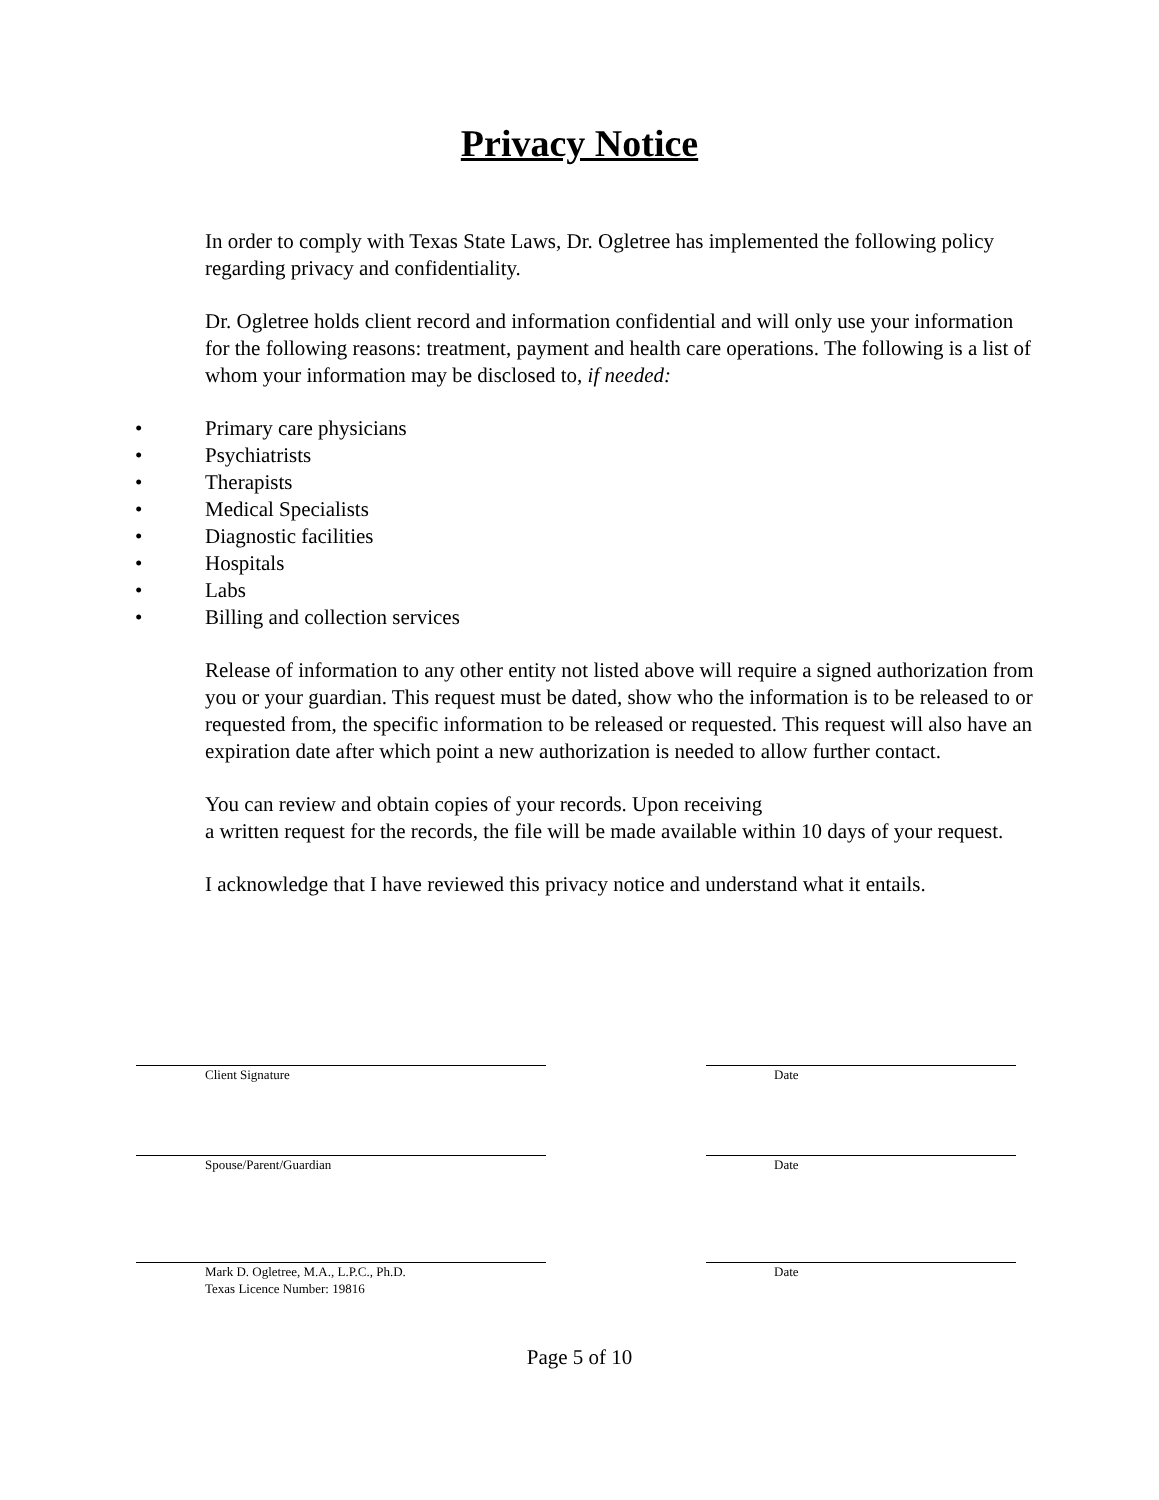Privacy Notice
In order to comply with Texas State Laws, Dr. Ogletree has implemented the following policy regarding privacy and confidentiality.
Dr. Ogletree holds client record and information confidential and will only use your information for the following reasons: treatment, payment and health care operations. The following is a list of whom your information may be disclosed to, if needed:
• Primary care physicians
• Psychiatrists
• Therapists
• Medical Specialists
• Diagnostic facilities
• Hospitals
• Labs
• Billing and collection services
Release of information to any other entity not listed above will require a signed authorization from you or your guardian. This request must be dated, show who the information is to be released to or requested from, the specific information to be released or requested. This request will also have an expiration date after which point a new authorization is needed to allow further contact.
You can review and obtain copies of your records. Upon receiving
a written request for the records, the file will be made available within 10 days of your request.
I acknowledge that I have reviewed this privacy notice and understand what it entails.
Client Signature Date
Spouse/Parent/Guardian Date
Mark D. Ogletree, M.A., L.P.C., Ph.D.
Texas Licence Number: 19816
Date
Page 5 of 10